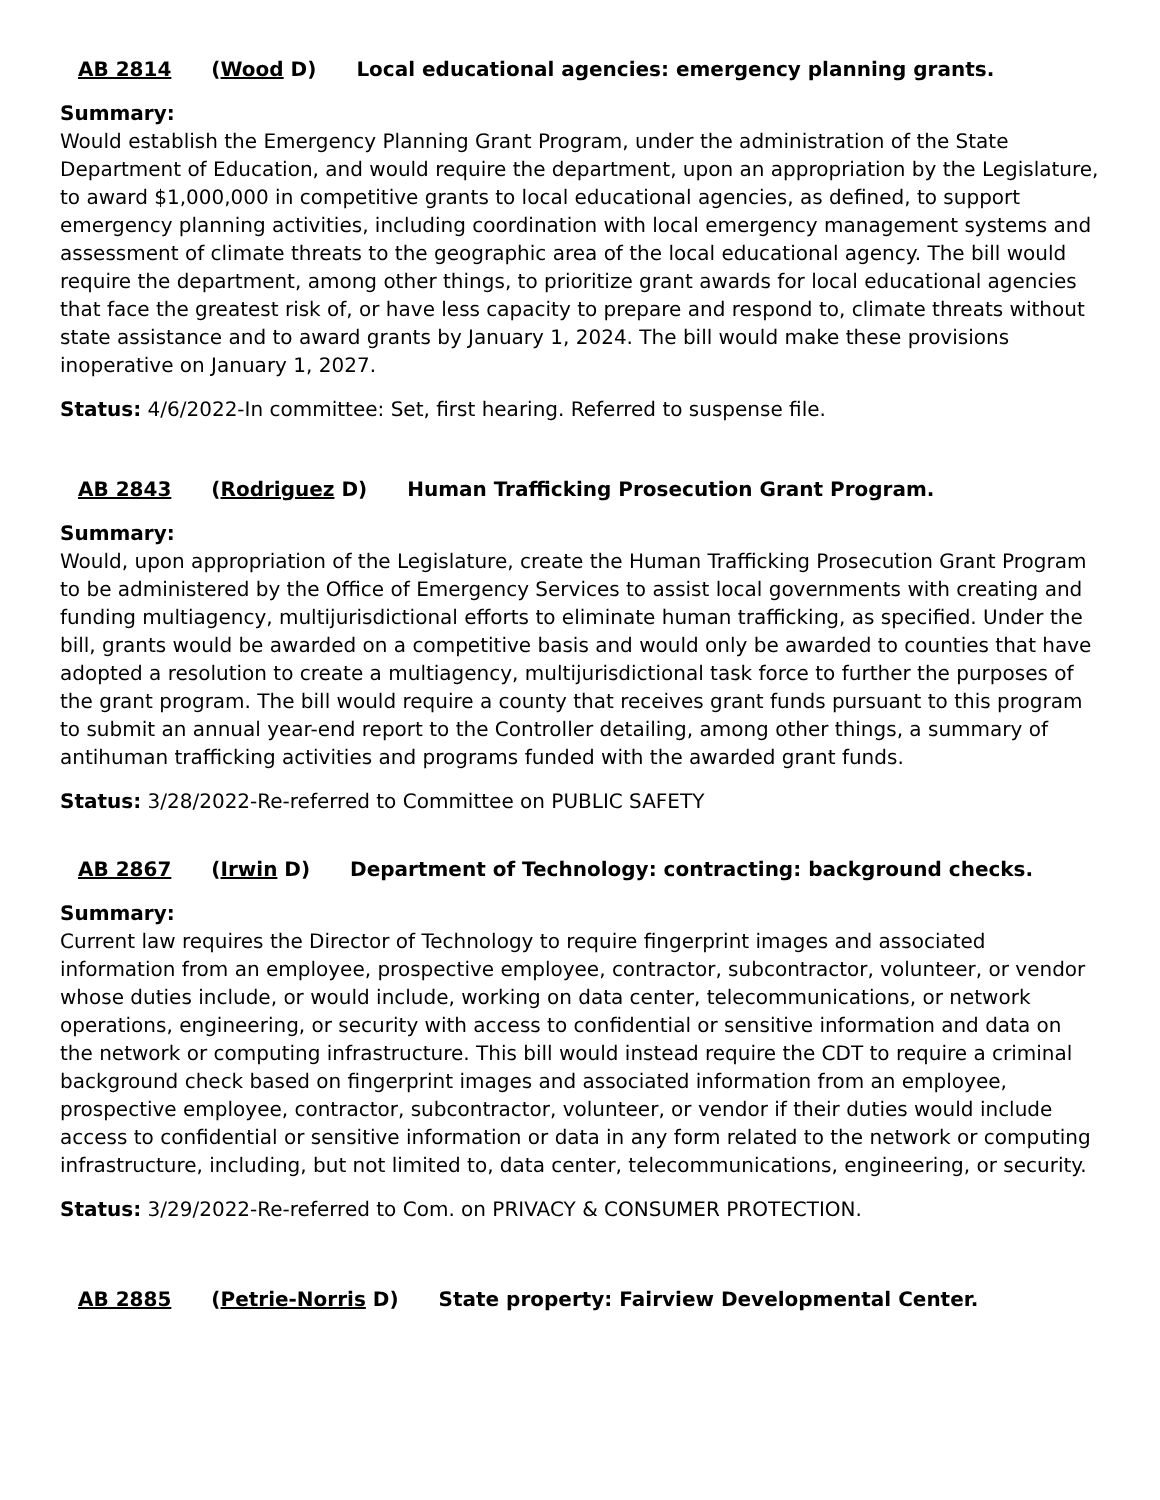AB 2814 (Wood D) Local educational agencies: emergency planning grants.
Summary:
Would establish the Emergency Planning Grant Program, under the administration of the State Department of Education, and would require the department, upon an appropriation by the Legislature, to award $1,000,000 in competitive grants to local educational agencies, as defined, to support emergency planning activities, including coordination with local emergency management systems and assessment of climate threats to the geographic area of the local educational agency. The bill would require the department, among other things, to prioritize grant awards for local educational agencies that face the greatest risk of, or have less capacity to prepare and respond to, climate threats without state assistance and to award grants by January 1, 2024. The bill would make these provisions inoperative on January 1, 2027.
Status: 4/6/2022-In committee: Set, first hearing. Referred to suspense file.
AB 2843 (Rodriguez D) Human Trafficking Prosecution Grant Program.
Summary:
Would, upon appropriation of the Legislature, create the Human Trafficking Prosecution Grant Program to be administered by the Office of Emergency Services to assist local governments with creating and funding multiagency, multijurisdictional efforts to eliminate human trafficking, as specified. Under the bill, grants would be awarded on a competitive basis and would only be awarded to counties that have adopted a resolution to create a multiagency, multijurisdictional task force to further the purposes of the grant program. The bill would require a county that receives grant funds pursuant to this program to submit an annual year-end report to the Controller detailing, among other things, a summary of antihuman trafficking activities and programs funded with the awarded grant funds.
Status: 3/28/2022-Re-referred to Committee on PUBLIC SAFETY
AB 2867 (Irwin D) Department of Technology: contracting: background checks.
Summary:
Current law requires the Director of Technology to require fingerprint images and associated information from an employee, prospective employee, contractor, subcontractor, volunteer, or vendor whose duties include, or would include, working on data center, telecommunications, or network operations, engineering, or security with access to confidential or sensitive information and data on the network or computing infrastructure. This bill would instead require the CDT to require a criminal background check based on fingerprint images and associated information from an employee, prospective employee, contractor, subcontractor, volunteer, or vendor if their duties would include access to confidential or sensitive information or data in any form related to the network or computing infrastructure, including, but not limited to, data center, telecommunications, engineering, or security.
Status: 3/29/2022-Re-referred to Com. on PRIVACY & CONSUMER PROTECTION.
AB 2885 (Petrie-Norris D) State property: Fairview Developmental Center.